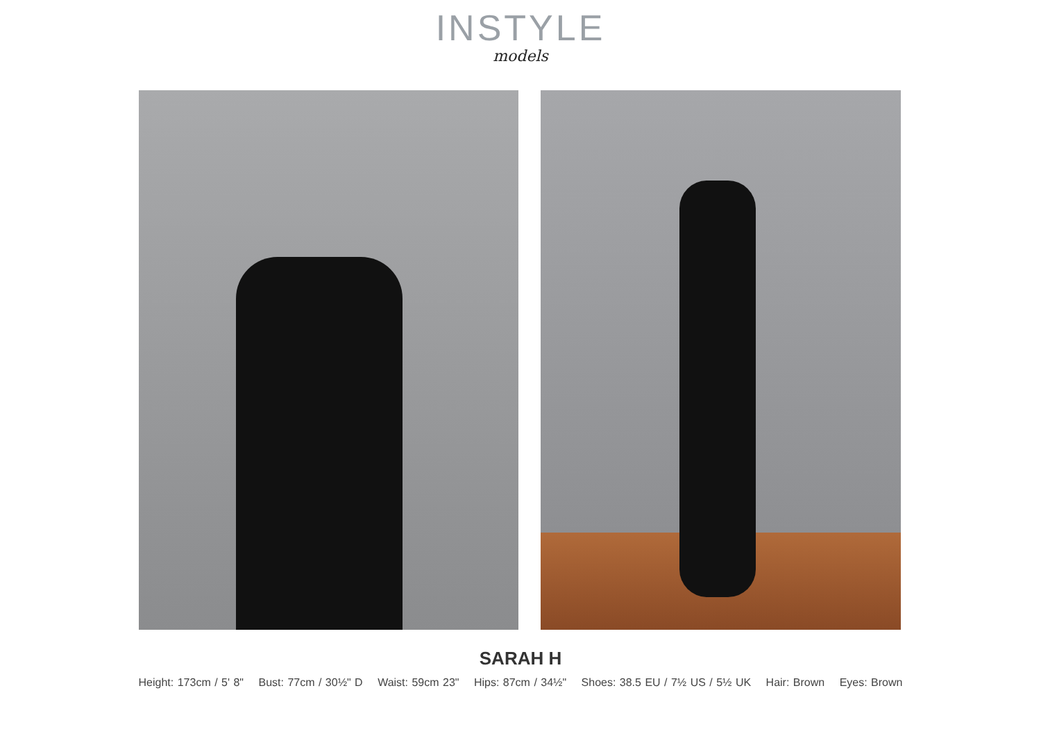INSTYLE
models
SARAH H
Height: 173cm / 5' 8" Bust: 77cm / 30½" D Waist: 59cm 23" Hips: 87cm / 34½" Shoes: 38.5 EU / 7½ US / 5½ UK Hair: Brown Eyes: Brown